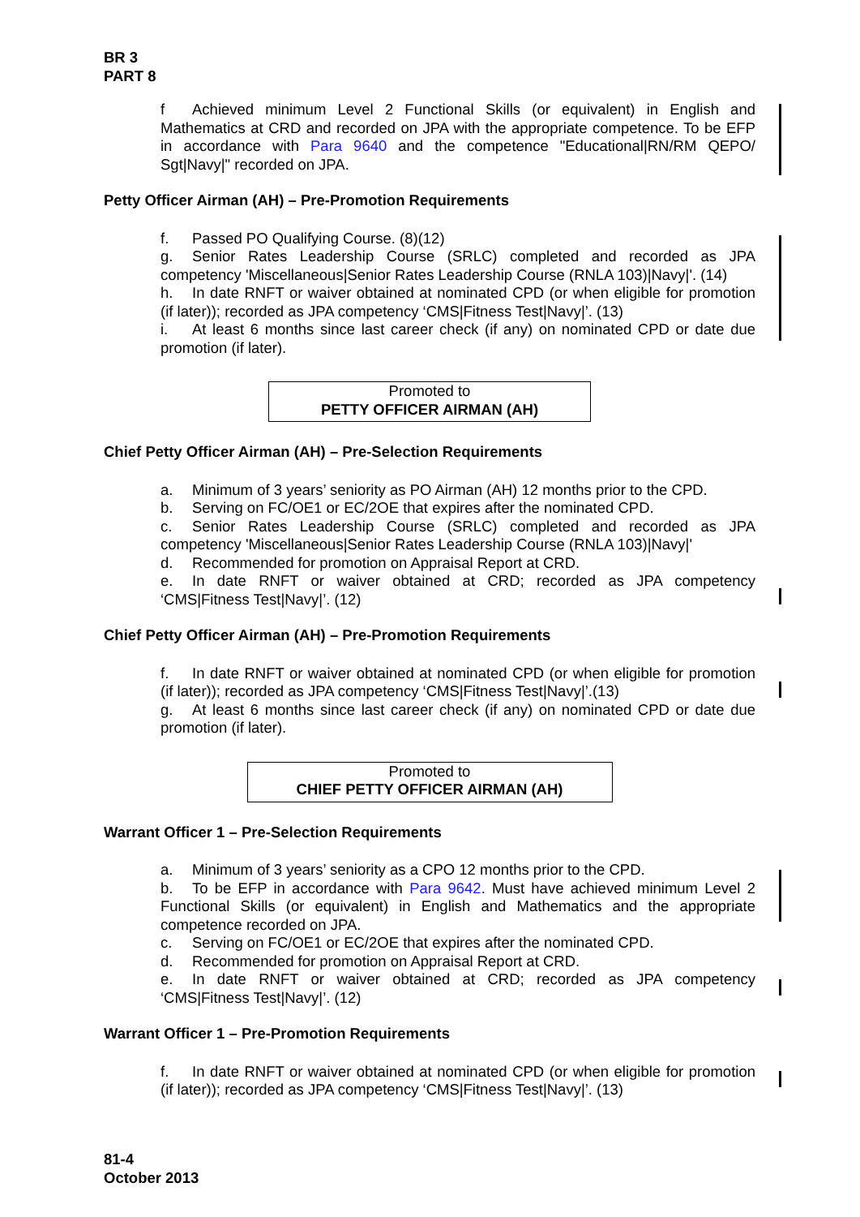BR 3
PART 8
f Achieved minimum Level 2 Functional Skills (or equivalent) in English and Mathematics at CRD and recorded on JPA with the appropriate competence. To be EFP in accordance with Para 9640 and the competence "Educational|RN/RM QEPO/ Sgt|Navy|" recorded on JPA.
Petty Officer Airman (AH) – Pre-Promotion Requirements
f. Passed PO Qualifying Course. (8)(12)
g. Senior Rates Leadership Course (SRLC) completed and recorded as JPA competency 'Miscellaneous|Senior Rates Leadership Course (RNLA 103)|Navy|'. (14)
h. In date RNFT or waiver obtained at nominated CPD (or when eligible for promotion (if later)); recorded as JPA competency ‘CMS|Fitness Test|Navy|’. (13)
i. At least 6 months since last career check (if any) on nominated CPD or date due promotion (if later).
Promoted to
PETTY OFFICER AIRMAN (AH)
Chief Petty Officer Airman (AH) – Pre-Selection Requirements
a. Minimum of 3 years’ seniority as PO Airman (AH) 12 months prior to the CPD.
b. Serving on FC/OE1 or EC/2OE that expires after the nominated CPD.
c. Senior Rates Leadership Course (SRLC) completed and recorded as JPA competency 'Miscellaneous|Senior Rates Leadership Course (RNLA 103)|Navy|'
d. Recommended for promotion on Appraisal Report at CRD.
e. In date RNFT or waiver obtained at CRD; recorded as JPA competency ‘CMS|Fitness Test|Navy|’. (12)
Chief Petty Officer Airman (AH) – Pre-Promotion Requirements
f. In date RNFT or waiver obtained at nominated CPD (or when eligible for promotion (if later)); recorded as JPA competency ‘CMS|Fitness Test|Navy|’.(13)
g. At least 6 months since last career check (if any) on nominated CPD or date due promotion (if later).
Promoted to
CHIEF PETTY OFFICER AIRMAN (AH)
Warrant Officer 1 – Pre-Selection Requirements
a. Minimum of 3 years’ seniority as a CPO 12 months prior to the CPD.
b. To be EFP in accordance with Para 9642. Must have achieved minimum Level 2 Functional Skills (or equivalent) in English and Mathematics and the appropriate competence recorded on JPA.
c. Serving on FC/OE1 or EC/2OE that expires after the nominated CPD.
d. Recommended for promotion on Appraisal Report at CRD.
e. In date RNFT or waiver obtained at CRD; recorded as JPA competency ‘CMS|Fitness Test|Navy|’. (12)
Warrant Officer 1 – Pre-Promotion Requirements
f. In date RNFT or waiver obtained at nominated CPD (or when eligible for promotion (if later)); recorded as JPA competency ‘CMS|Fitness Test|Navy|’. (13)
81-4
October 2013